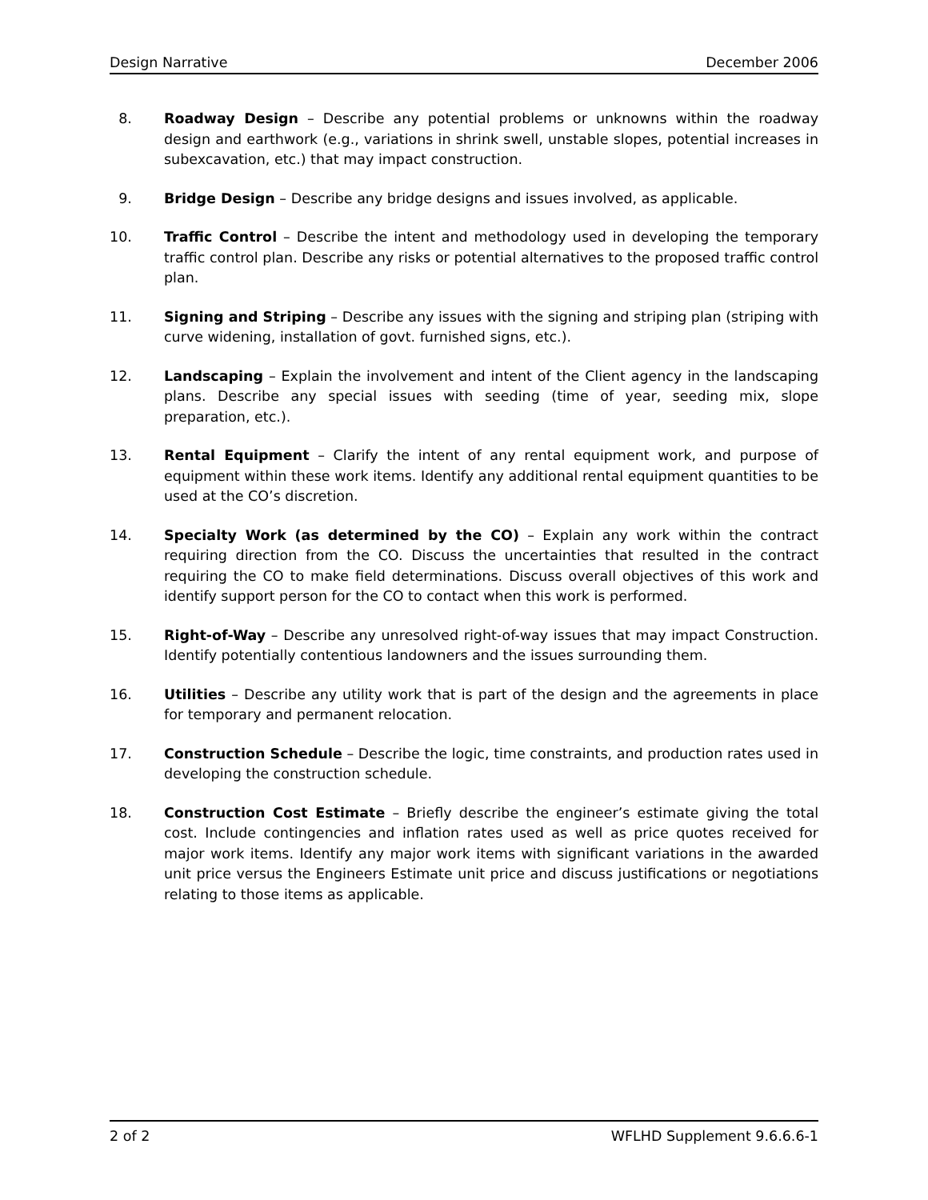Design Narrative December 2006
8. Roadway Design – Describe any potential problems or unknowns within the roadway design and earthwork (e.g., variations in shrink swell, unstable slopes, potential increases in subexcavation, etc.) that may impact construction.
9. Bridge Design – Describe any bridge designs and issues involved, as applicable.
10. Traffic Control – Describe the intent and methodology used in developing the temporary traffic control plan. Describe any risks or potential alternatives to the proposed traffic control plan.
11. Signing and Striping – Describe any issues with the signing and striping plan (striping with curve widening, installation of govt. furnished signs, etc.).
12. Landscaping – Explain the involvement and intent of the Client agency in the landscaping plans. Describe any special issues with seeding (time of year, seeding mix, slope preparation, etc.).
13. Rental Equipment – Clarify the intent of any rental equipment work, and purpose of equipment within these work items. Identify any additional rental equipment quantities to be used at the CO’s discretion.
14. Specialty Work (as determined by the CO) – Explain any work within the contract requiring direction from the CO. Discuss the uncertainties that resulted in the contract requiring the CO to make field determinations. Discuss overall objectives of this work and identify support person for the CO to contact when this work is performed.
15. Right-of-Way – Describe any unresolved right-of-way issues that may impact Construction. Identify potentially contentious landowners and the issues surrounding them.
16. Utilities – Describe any utility work that is part of the design and the agreements in place for temporary and permanent relocation.
17. Construction Schedule – Describe the logic, time constraints, and production rates used in developing the construction schedule.
18. Construction Cost Estimate – Briefly describe the engineer’s estimate giving the total cost. Include contingencies and inflation rates used as well as price quotes received for major work items. Identify any major work items with significant variations in the awarded unit price versus the Engineers Estimate unit price and discuss justifications or negotiations relating to those items as applicable.
2 of 2 WFLHD Supplement 9.6.6.6-1